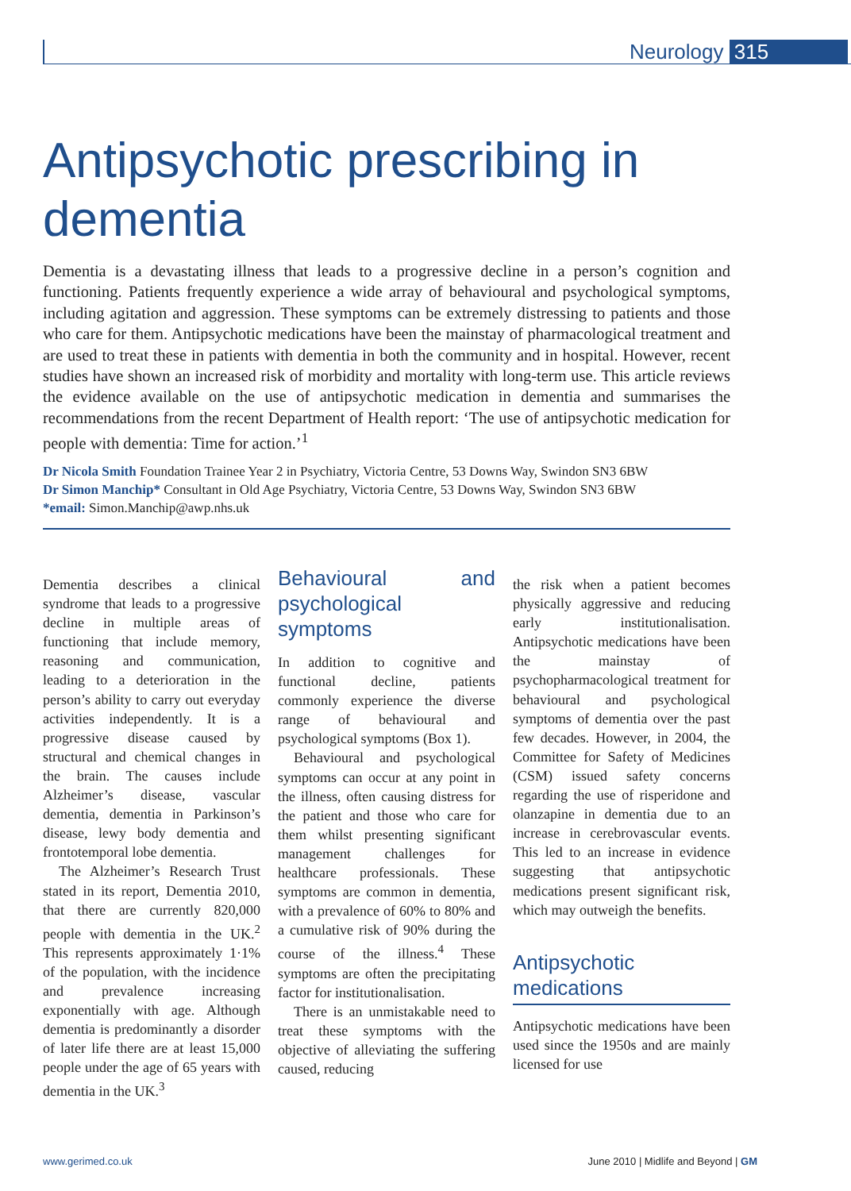Neurology 315
Antipsychotic prescribing in
dementia
Dementia is a devastating illness that leads to a progressive decline in a person’s cognition and functioning. Patients frequently experience a wide array of behavioural and psychological symptoms, including agitation and aggression. These symptoms can be extremely distressing to patients and those who care for them. Antipsychotic medications have been the mainstay of pharmacological treatment and are used to treat these in patients with dementia in both the community and in hospital. However, recent studies have shown an increased risk of morbidity and mortality with long-term use. This article reviews the evidence available on the use of antipsychotic medication in dementia and summarises the recommendations from the recent Department of Health report: ‘The use of antipsychotic medication for people with dementia: Time for action.’<sup>1</sup>
Dr Nicola Smith Foundation Trainee Year 2 in Psychiatry, Victoria Centre, 53 Downs Way, Swindon SN3 6BW
Dr Simon Manchip* Consultant in Old Age Psychiatry, Victoria Centre, 53 Downs Way, Swindon SN3 6BW
*email: Simon.Manchip@awp.nhs.uk
Dementia describes a clinical syndrome that leads to a progressive decline in multiple areas of functioning that include memory, reasoning and communication, leading to a deterioration in the person’s ability to carry out everyday activities independently. It is a progressive disease caused by structural and chemical changes in the brain. The causes include Alzheimer’s disease, vascular dementia, dementia in Parkinson’s disease, lewy body dementia and frontotemporal lobe dementia.
The Alzheimer’s Research Trust stated in its report, Dementia 2010, that there are currently 820,000 people with dementia in the UK.<sup>2</sup> This represents approximately 1·1% of the population, with the incidence and prevalence increasing exponentially with age. Although dementia is predominantly a disorder of later life there are at least 15,000 people under the age of 65 years with dementia in the UK.<sup>3</sup>
Behavioural and psychological symptoms
In addition to cognitive and functional decline, patients commonly experience the diverse range of behavioural and psychological symptoms (Box 1).
Behavioural and psychological symptoms can occur at any point in the illness, often causing distress for the patient and those who care for them whilst presenting significant management challenges for healthcare professionals. These symptoms are common in dementia, with a prevalence of 60% to 80% and a cumulative risk of 90% during the course of the illness.<sup>4</sup> These symptoms are often the precipitating factor for institutionalisation.
There is an unmistakable need to treat these symptoms with the objective of alleviating the suffering caused, reducing
the risk when a patient becomes physically aggressive and reducing early institutionalisation. Antipsychotic medications have been the mainstay of psychopharmacological treatment for behavioural and psychological symptoms of dementia over the past few decades. However, in 2004, the Committee for Safety of Medicines (CSM) issued safety concerns regarding the use of risperidone and olanzapine in dementia due to an increase in cerebrovascular events. This led to an increase in evidence suggesting that antipsychotic medications present significant risk, which may outweigh the benefits.
Antipsychotic medications
Antipsychotic medications have been used since the 1950s and are mainly licensed for use
www.gerimed.co.uk June 2010 | Midlife and Beyond | GM